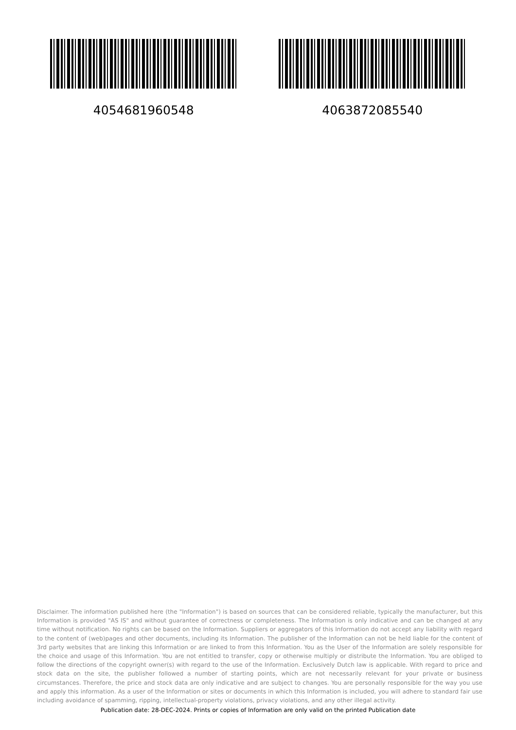4054681960548 4063872085540
Disclaimer. The information published here (the "Information") is based on sources that can be considered reliable, typically the manufacturer, but this Information is provided "AS IS" and without guarantee of correctness or completeness. The Information is only indicative and can be changed at any time without notification. No rights can be based on the Information. Suppliers or aggregators of this Information do not accept any liability with regard to the content of (web)pages and other documents, including its Information. The publisher of the Information can not be held liable for the content of 3rd party websites that are linking this Information or are linked to from this Information. You as the User of the Information are solely responsible for the choice and usage of this Information. You are not entitled to transfer, copy or otherwise multiply or distribute the Information. You are obliged to follow the directions of the copyright owner(s) with regard to the use of the Information. Exclusively Dutch law is applicable. With regard to price and stock data on the site, the publisher followed a number of starting points, which are not necessarily relevant for your private or business circumstances. Therefore, the price and stock data are only indicative and are subject to changes. You are personally responsible for the way you use and apply this information. As a user of the Information or sites or documents in which this Information is included, you will adhere to standard fair use including avoidance of spamming, ripping, intellectual-property violations, privacy violations, and any other illegal activity.
Publication date: 28-DEC-2024. Prints or copies of Information are only valid on the printed Publication date